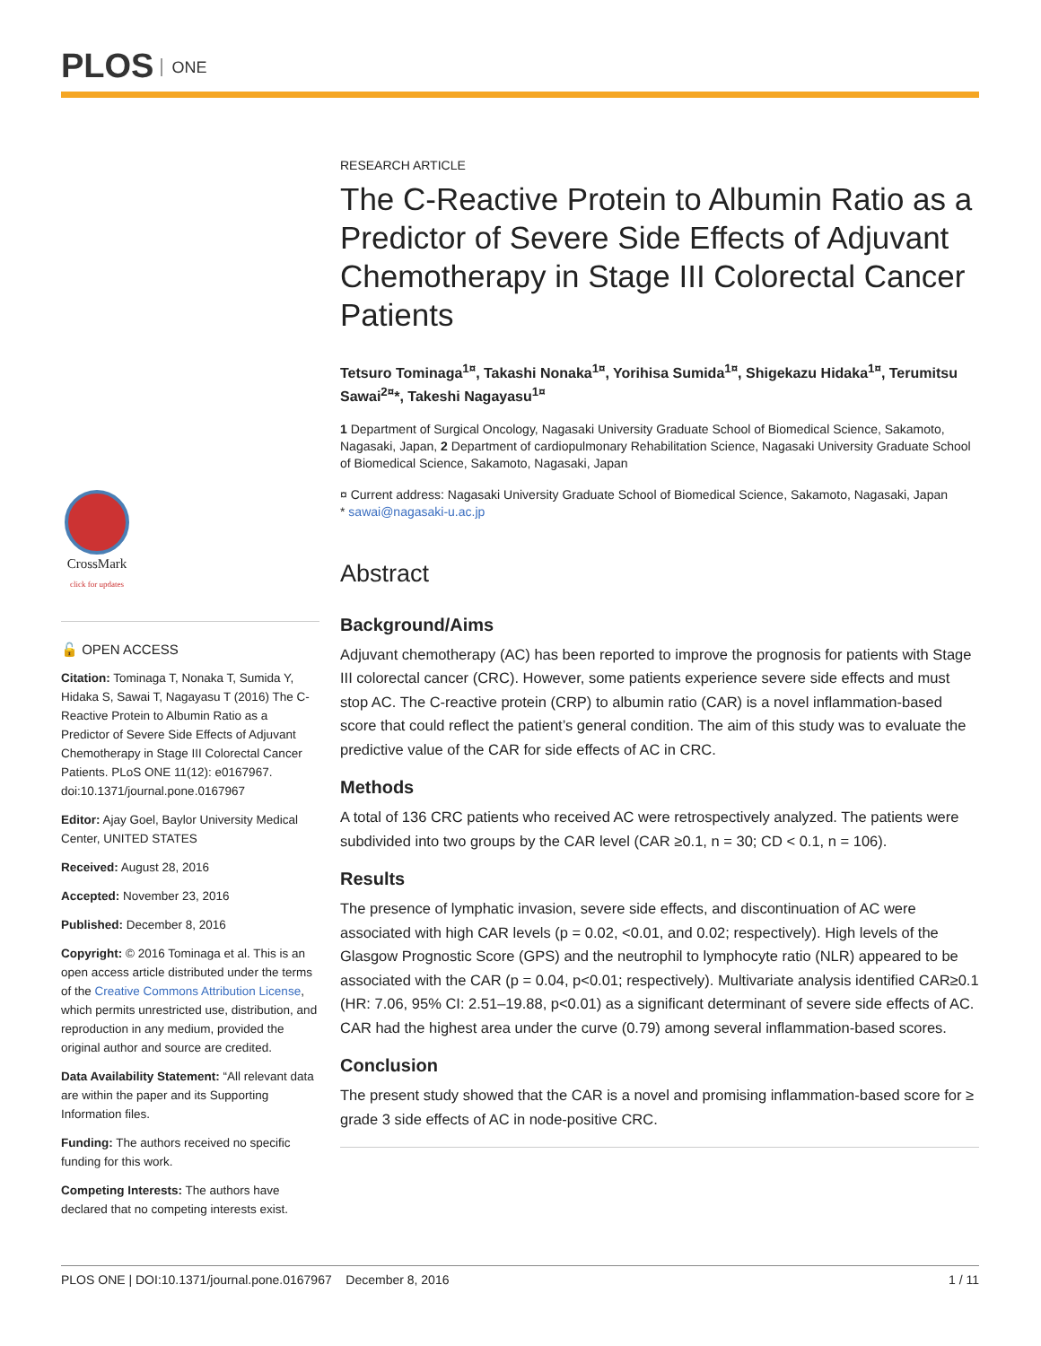PLOS ONE
CrossMark
click for updates
🔓 OPEN ACCESS
Citation: Tominaga T, Nonaka T, Sumida Y, Hidaka S, Sawai T, Nagayasu T (2016) The C-Reactive Protein to Albumin Ratio as a Predictor of Severe Side Effects of Adjuvant Chemotherapy in Stage III Colorectal Cancer Patients. PLoS ONE 11(12): e0167967. doi:10.1371/journal.pone.0167967
Editor: Ajay Goel, Baylor University Medical Center, UNITED STATES
Received: August 28, 2016
Accepted: November 23, 2016
Published: December 8, 2016
Copyright: © 2016 Tominaga et al. This is an open access article distributed under the terms of the Creative Commons Attribution License, which permits unrestricted use, distribution, and reproduction in any medium, provided the original author and source are credited.
Data Availability Statement: “All relevant data are within the paper and its Supporting Information files.
Funding: The authors received no specific funding for this work.
Competing Interests: The authors have declared that no competing interests exist.
RESEARCH ARTICLE
The C-Reactive Protein to Albumin Ratio as a Predictor of Severe Side Effects of Adjuvant Chemotherapy in Stage III Colorectal Cancer Patients
Tetsuro Tominaga<sup>1¤</sup>, Takashi Nonaka<sup>1¤</sup>, Yorihisa Sumida<sup>1¤</sup>, Shigekazu Hidaka<sup>1¤</sup>, Terumitsu Sawai<sup>2¤</sup>*, Takeshi Nagayasu<sup>1¤</sup>
1 Department of Surgical Oncology, Nagasaki University Graduate School of Biomedical Science, Sakamoto, Nagasaki, Japan, 2 Department of cardiopulmonary Rehabilitation Science, Nagasaki University Graduate School of Biomedical Science, Sakamoto, Nagasaki, Japan
¤ Current address: Nagasaki University Graduate School of Biomedical Science, Sakamoto, Nagasaki, Japan
* sawai@nagasaki-u.ac.jp
Abstract
Background/Aims
Adjuvant chemotherapy (AC) has been reported to improve the prognosis for patients with Stage III colorectal cancer (CRC). However, some patients experience severe side effects and must stop AC. The C-reactive protein (CRP) to albumin ratio (CAR) is a novel inflammation-based score that could reflect the patient’s general condition. The aim of this study was to evaluate the predictive value of the CAR for side effects of AC in CRC.
Methods
A total of 136 CRC patients who received AC were retrospectively analyzed. The patients were subdivided into two groups by the CAR level (CAR ≥0.1, n = 30; CD < 0.1, n = 106).
Results
The presence of lymphatic invasion, severe side effects, and discontinuation of AC were associated with high CAR levels (p = 0.02, <0.01, and 0.02; respectively). High levels of the Glasgow Prognostic Score (GPS) and the neutrophil to lymphocyte ratio (NLR) appeared to be associated with the CAR (p = 0.04, p<0.01; respectively). Multivariate analysis identified CAR≥0.1 (HR: 7.06, 95% CI: 2.51–19.88, p<0.01) as a significant determinant of severe side effects of AC. CAR had the highest area under the curve (0.79) among several inflammation-based scores.
Conclusion
The present study showed that the CAR is a novel and promising inflammation-based score for ≥ grade 3 side effects of AC in node-positive CRC.
PLOS ONE | DOI:10.1371/journal.pone.0167967 December 8, 2016 1 / 11